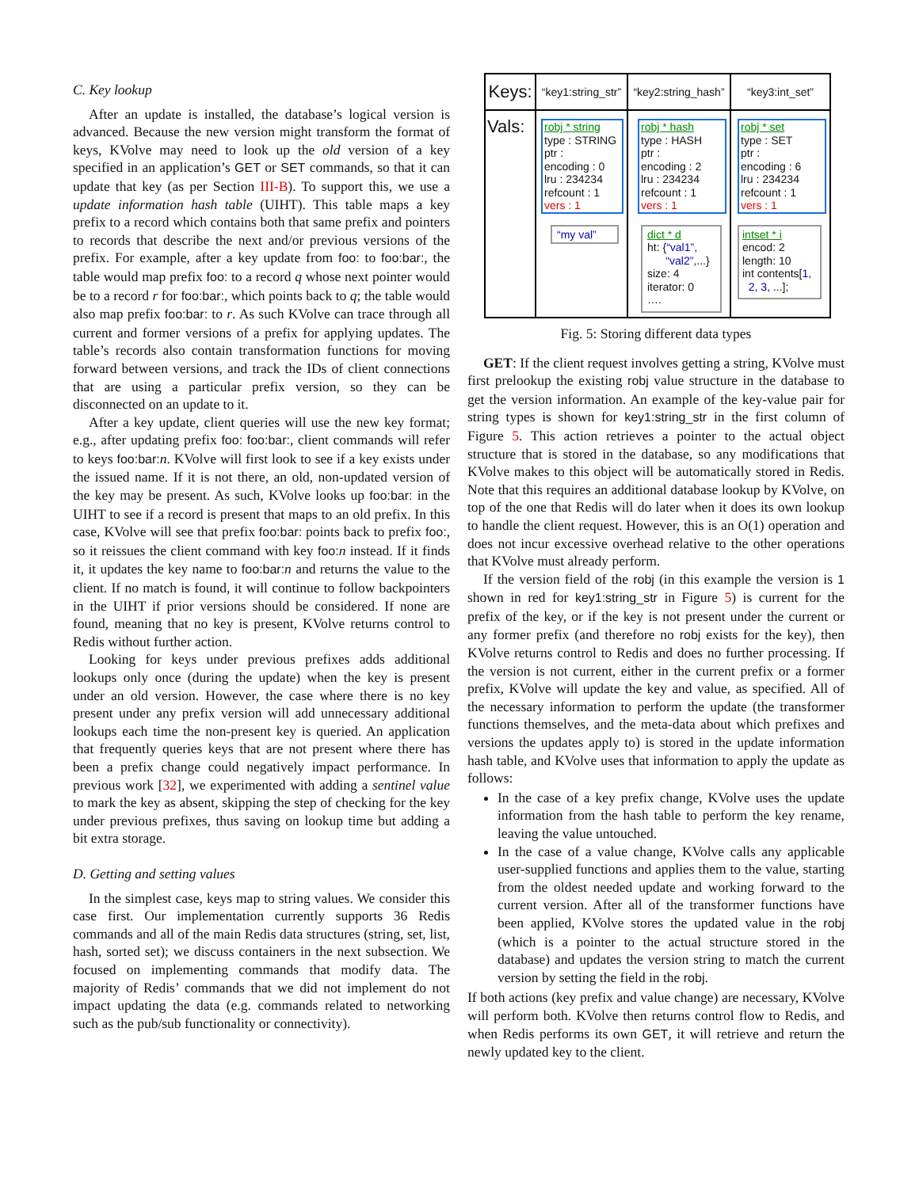C. Key lookup
After an update is installed, the database’s logical version is advanced. Because the new version might transform the format of keys, KVolve may need to look up the old version of a key specified in an application’s GET or SET commands, so that it can update that key (as per Section III-B). To support this, we use a update information hash table (UIHT). This table maps a key prefix to a record which contains both that same prefix and pointers to records that describe the next and/or previous versions of the prefix. For example, after a key update from foo: to foo:bar:, the table would map prefix foo: to a record q whose next pointer would be to a record r for foo:bar:, which points back to q; the table would also map prefix foo:bar: to r. As such KVolve can trace through all current and former versions of a prefix for applying updates. The table’s records also contain transformation functions for moving forward between versions, and track the IDs of client connections that are using a particular prefix version, so they can be disconnected on an update to it.
After a key update, client queries will use the new key format; e.g., after updating prefix foo: foo:bar:, client commands will refer to keys foo:bar: n. KVolve will first look to see if a key exists under the issued name. If it is not there, an old, non-updated version of the key may be present. As such, KVolve looks up foo:bar: in the UIHT to see if a record is present that maps to an old prefix. In this case, KVolve will see that prefix foo:bar: points back to prefix foo:, so it reissues the client command with key foo: n instead. If it finds it, it updates the key name to foo:bar: n and returns the value to the client. If no match is found, it will continue to follow backpointers in the UIHT if prior versions should be considered. If none are found, meaning that no key is present, KVolve returns control to Redis without further action.
Looking for keys under previous prefixes adds additional lookups only once (during the update) when the key is present under an old version. However, the case where there is no key present under any prefix version will add unnecessary additional lookups each time the non-present key is queried. An application that frequently queries keys that are not present where there has been a prefix change could negatively impact performance. In previous work [32], we experimented with adding a sentinel value to mark the key as absent, skipping the step of checking for the key under previous prefixes, thus saving on lookup time but adding a bit extra storage.
D. Getting and setting values
In the simplest case, keys map to string values. We consider this case first. Our implementation currently supports 36 Redis commands and all of the main Redis data structures (string, set, list, hash, sorted set); we discuss containers in the next subsection. We focused on implementing commands that modify data. The majority of Redis’ commands that we did not implement do not impact updating the data (e.g. commands related to networking such as the pub/sub functionality or connectivity).
Keys:
Vals:
“key1:string_str”
robj * string
type : STRING
ptr :
encoding : 0
lru : 234234
refcount : 1
vers : 1
“my val”
“key2:string_hash”
robj * hash
type : HASH
ptr :
encoding : 2
lru : 234234
refcount : 1
vers : 1
dict * d
ht: {“val1”,
“val2”,...}
size: 4
iterator: 0
….
“key3:int_set”
robj * set
type : SET
ptr :
encoding : 6
lru : 234234
refcount : 1
vers : 1
intset * i
encod: 2
length: 10
int contents[1,
2, 3, ...];
Fig. 5: Storing different data types
GET: If the client request involves getting a string, KVolve must first prelookup the existing robj value structure in the database to get the version information. An example of the key-value pair for string types is shown for key1:string_str in the first column of Figure 5. This action retrieves a pointer to the actual object structure that is stored in the database, so any modifications that KVolve makes to this object will be automatically stored in Redis. Note that this requires an additional database lookup by KVolve, on top of the one that Redis will do later when it does its own lookup to handle the client request. However, this is an O(1) operation and does not incur excessive overhead relative to the other operations that KVolve must already perform.
If the version field of the robj (in this example the version is 1 shown in red for key1:string_str in Figure 5) is current for the prefix of the key, or if the key is not present under the current or any former prefix (and therefore no robj exists for the key), then KVolve returns control to Redis and does no further processing. If the version is not current, either in the current prefix or a former prefix, KVolve will update the key and value, as specified. All of the necessary information to perform the update (the transformer functions themselves, and the meta-data about which prefixes and versions the updates apply to) is stored in the update information hash table, and KVolve uses that information to apply the update as follows:
In the case of a key prefix change, KVolve uses the update information from the hash table to perform the key rename, leaving the value untouched.
In the case of a value change, KVolve calls any applicable user-supplied functions and applies them to the value, starting from the oldest needed update and working forward to the current version. After all of the transformer functions have been applied, KVolve stores the updated value in the robj (which is a pointer to the actual structure stored in the database) and updates the version string to match the current version by setting the field in the robj.
If both actions (key prefix and value change) are necessary, KVolve will perform both. KVolve then returns control flow to Redis, and when Redis performs its own GET, it will retrieve and return the newly updated key to the client.